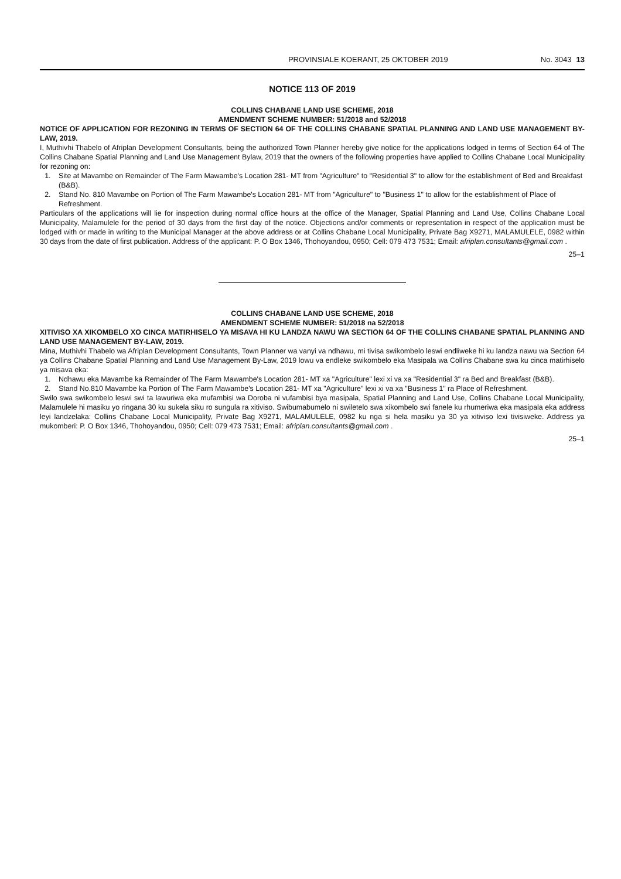PROVINSIALE KOERANT, 25 OKTOBER 2019 No. 3043 13
NOTICE 113 OF 2019
COLLINS CHABANE LAND USE SCHEME, 2018
AMENDMENT SCHEME NUMBER: 51/2018 and 52/2018
NOTICE OF APPLICATION FOR REZONING IN TERMS OF SECTION 64 OF THE COLLINS CHABANE SPATIAL PLANNING AND LAND USE MANAGEMENT BY-LAW, 2019.
I, Muthivhi Thabelo of Afriplan Development Consultants, being the authorized Town Planner hereby give notice for the applications lodged in terms of Section 64 of The Collins Chabane Spatial Planning and Land Use Management Bylaw, 2019 that the owners of the following properties have applied to Collins Chabane Local Municipality for rezoning on:
1. Site at Mavambe on Remainder of The Farm Mawambe's Location 281- MT from "Agriculture" to "Residential 3" to allow for the establishment of Bed and Breakfast (B&B).
2. Stand No. 810 Mavambe on Portion of The Farm Mawambe's Location 281- MT from "Agriculture" to "Business 1" to allow for the establishment of Place of Refreshment.
Particulars of the applications will lie for inspection during normal office hours at the office of the Manager, Spatial Planning and Land Use, Collins Chabane Local Municipality, Malamulele for the period of 30 days from the first day of the notice. Objections and/or comments or representation in respect of the application must be lodged with or made in writing to the Municipal Manager at the above address or at Collins Chabane Local Municipality, Private Bag X9271, MALAMULELE, 0982 within 30 days from the date of first publication. Address of the applicant: P. O Box 1346, Thohoyandou, 0950; Cell: 079 473 7531; Email: afriplan.consultants@gmail.com .
25–1
COLLINS CHABANE LAND USE SCHEME, 2018
AMENDMENT SCHEME NUMBER: 51/2018 na 52/2018
XITIVISO XA XIKOMBELO XO CINCA MATIRHISELO YA MISAVA HI KU LANDZA NAWU WA SECTION 64 OF THE COLLINS CHABANE SPATIAL PLANNING AND LAND USE MANAGEMENT BY-LAW, 2019.
Mina, Muthivhi Thabelo wa Afriplan Development Consultants, Town Planner wa vanyi va ndhawu, mi tivisa swikombelo leswi endliweke hi ku landza nawu wa Section 64 ya Collins Chabane Spatial Planning and Land Use Management By-Law, 2019 lowu va endleke swikombelo eka Masipala wa Collins Chabane swa ku cinca matirhiselo ya misava eka:
1. Ndhawu eka Mavambe ka Remainder of The Farm Mawambe's Location 281- MT xa "Agriculture" lexi xi va xa "Residential 3" ra Bed and Breakfast (B&B).
2. Stand No.810 Mavambe ka Portion of The Farm Mawambe's Location 281- MT xa "Agriculture" lexi xi va xa "Business 1" ra Place of Refreshment.
Swilo swa swikombelo leswi swi ta lawuriwa eka mufambisi wa Doroba ni vufambisi bya masipala, Spatial Planning and Land Use, Collins Chabane Local Municipality, Malamulele hi masiku yo ringana 30 ku sukela siku ro sungula ra xitiviso. Swibumabumelo ni swiletelo swa xikombelo swi fanele ku rhumeriwa eka masipala eka address leyi landzelaka: Collins Chabane Local Municipality, Private Bag X9271, MALAMULELE, 0982 ku nga si hela masiku ya 30 ya xitiviso lexi tivisiweke. Address ya mukomberi: P. O Box 1346, Thohoyandou, 0950; Cell: 079 473 7531; Email: afriplan.consultants@gmail.com .
25–1